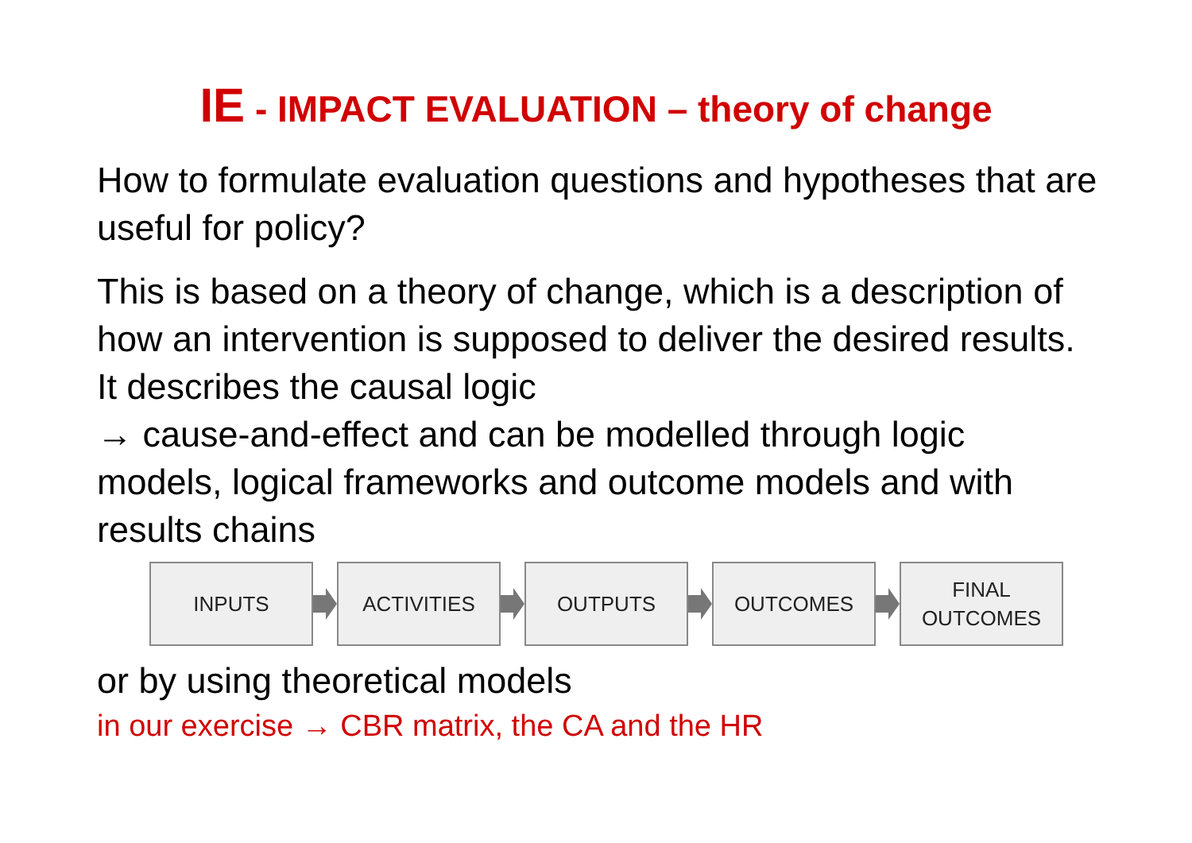IE - IMPACT EVALUATION – theory of change
How to formulate evaluation questions and hypotheses that are useful for policy?
This is based on a theory of change, which is a description of how an intervention is supposed to deliver the desired results. It describes the causal logic
→ cause-and-effect and can be modelled through logic models, logical frameworks and outcome models and with results chains
INPUTS ACTIVITIES OUTPUTS OUTCOMES
FINAL
OUTCOMES
or by using theoretical models
in our exercise → CBR matrix, the CA and the HR